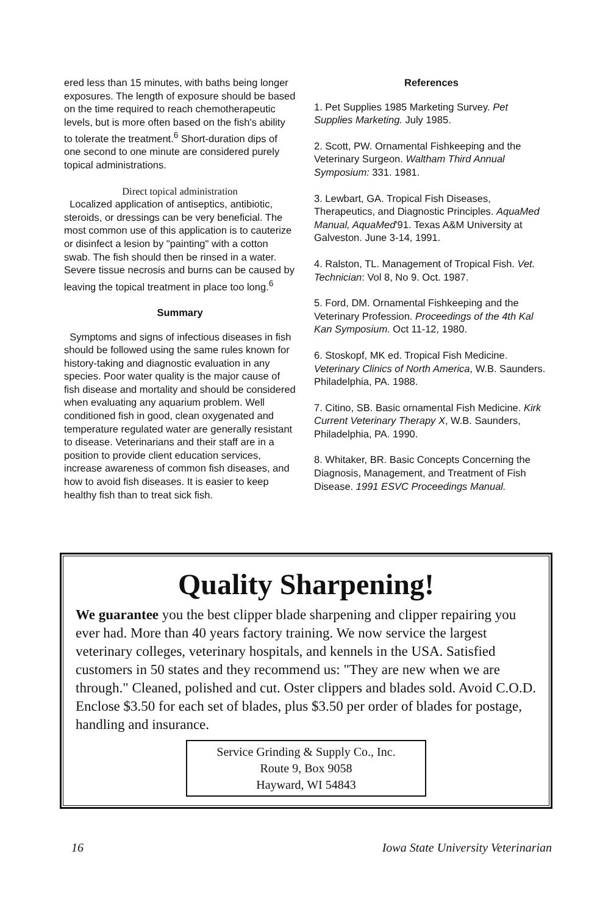ered less than 15 minutes, with baths being longer exposures. The length of exposure should be based on the time required to reach chemotherapeutic levels, but is more often based on the fish's ability to tolerate the treatment.<sup>6</sup> Short-duration dips of one second to one minute are considered purely topical administrations.
Direct topical administration
Localized application of antiseptics, antibiotic, steroids, or dressings can be very beneficial. The most common use of this application is to cauterize or disinfect a lesion by "painting" with a cotton swab. The fish should then be rinsed in a water. Severe tissue necrosis and burns can be caused by leaving the topical treatment in place too long.<sup>6</sup>
Summary
Symptoms and signs of infectious diseases in fish should be followed using the same rules known for history-taking and diagnostic evaluation in any species. Poor water quality is the major cause of fish disease and mortality and should be considered when evaluating any aquarium problem. Well conditioned fish in good, clean oxygenated and temperature regulated water are generally resistant to disease. Veterinarians and their staff are in a position to provide client education services, increase awareness of common fish diseases, and how to avoid fish diseases. It is easier to keep healthy fish than to treat sick fish.
References
1. Pet Supplies 1985 Marketing Survey. Pet Supplies Marketing. July 1985.
2. Scott, PW. Ornamental Fishkeeping and the Veterinary Surgeon. Waltham Third Annual Symposium: 331. 1981.
3. Lewbart, GA. Tropical Fish Diseases, Therapeutics, and Diagnostic Principles. AquaMed Manual, AquaMed'91. Texas A&M University at Galveston. June 3-14, 1991.
4. Ralston, TL. Management of Tropical Fish. Vet. Technician: Vol 8, No 9. Oct. 1987.
5. Ford, DM. Ornamental Fishkeeping and the Veterinary Profession. Proceedings of the 4th Kal Kan Symposium. Oct 11-12, 1980.
6. Stoskopf, MK ed. Tropical Fish Medicine. Veterinary Clinics of North America, W.B. Saunders. Philadelphia, PA. 1988.
7. Citino, SB. Basic ornamental Fish Medicine. Kirk Current Veterinary Therapy X, W.B. Saunders, Philadelphia, PA. 1990.
8. Whitaker, BR. Basic Concepts Concerning the Diagnosis, Management, and Treatment of Fish Disease. 1991 ESVC Proceedings Manual.
Quality Sharpening!
We guarantee you the best clipper blade sharpening and clipper repairing you ever had. More than 40 years factory training. We now service the largest veterinary colleges, veterinary hospitals, and kennels in the USA. Satisfied customers in 50 states and they recommend us: "They are new when we are through." Cleaned, polished and cut. Oster clippers and blades sold. Avoid C.O.D. Enclose $3.50 for each set of blades, plus $3.50 per order of blades for postage, handling and insurance.
Service Grinding & Supply Co., Inc.
Route 9, Box 9058
Hayward, WI 54843
16 Iowa State University Veterinarian